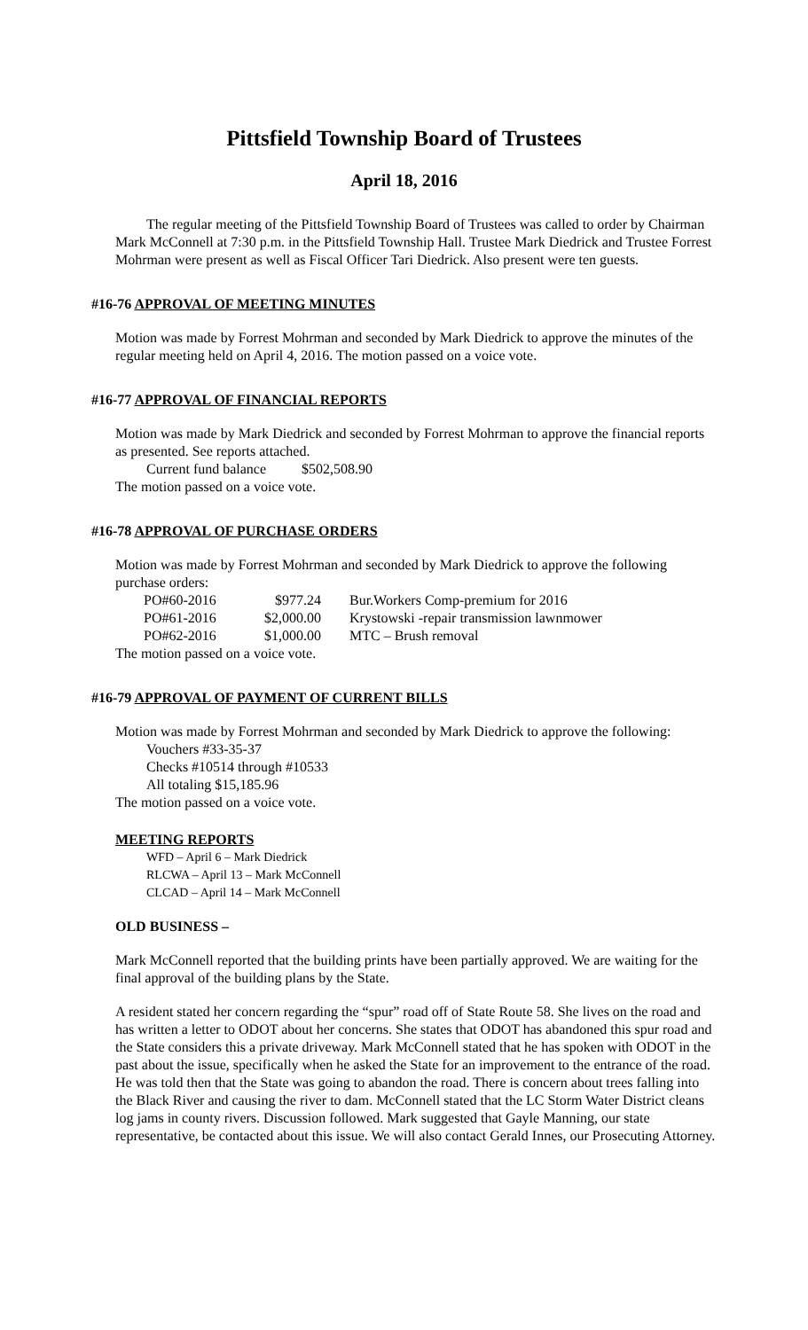Pittsfield Township Board of Trustees
April 18, 2016
The regular meeting of the Pittsfield Township Board of Trustees was called to order by Chairman Mark McConnell at 7:30 p.m. in the Pittsfield Township Hall. Trustee Mark Diedrick and Trustee Forrest Mohrman were present as well as Fiscal Officer Tari Diedrick. Also present were ten guests.
#16-76 APPROVAL OF MEETING MINUTES
Motion was made by Forrest Mohrman and seconded by Mark Diedrick to approve the minutes of the regular meeting held on April 4, 2016. The motion passed on a voice vote.
#16-77 APPROVAL OF FINANCIAL REPORTS
Motion was made by Mark Diedrick and seconded by Forrest Mohrman to approve the financial reports as presented. See reports attached.
Current fund balance $502,508.90
The motion passed on a voice vote.
#16-78 APPROVAL OF PURCHASE ORDERS
Motion was made by Forrest Mohrman and seconded by Mark Diedrick to approve the following purchase orders:
| PO#60-2016 | $977.24 | Bur.Workers Comp-premium for 2016 |
| PO#61-2016 | $2,000.00 | Krystowski -repair transmission lawnmower |
| PO#62-2016 | $1,000.00 | MTC – Brush removal |
The motion passed on a voice vote.
#16-79 APPROVAL OF PAYMENT OF CURRENT BILLS
Motion was made by Forrest Mohrman and seconded by Mark Diedrick to approve the following:
Vouchers #33-35-37
Checks #10514 through #10533
All totaling $15,185.96
The motion passed on a voice vote.
MEETING REPORTS
WFD – April 6 – Mark Diedrick
RLCWA – April 13 – Mark McConnell
CLCAD – April 14 – Mark McConnell
OLD BUSINESS –
Mark McConnell reported that the building prints have been partially approved. We are waiting for the final approval of the building plans by the State.
A resident stated her concern regarding the “spur” road off of State Route 58. She lives on the road and has written a letter to ODOT about her concerns. She states that ODOT has abandoned this spur road and the State considers this a private driveway. Mark McConnell stated that he has spoken with ODOT in the past about the issue, specifically when he asked the State for an improvement to the entrance of the road. He was told then that the State was going to abandon the road. There is concern about trees falling into the Black River and causing the river to dam. McConnell stated that the LC Storm Water District cleans log jams in county rivers. Discussion followed. Mark suggested that Gayle Manning, our state representative, be contacted about this issue. We will also contact Gerald Innes, our Prosecuting Attorney.